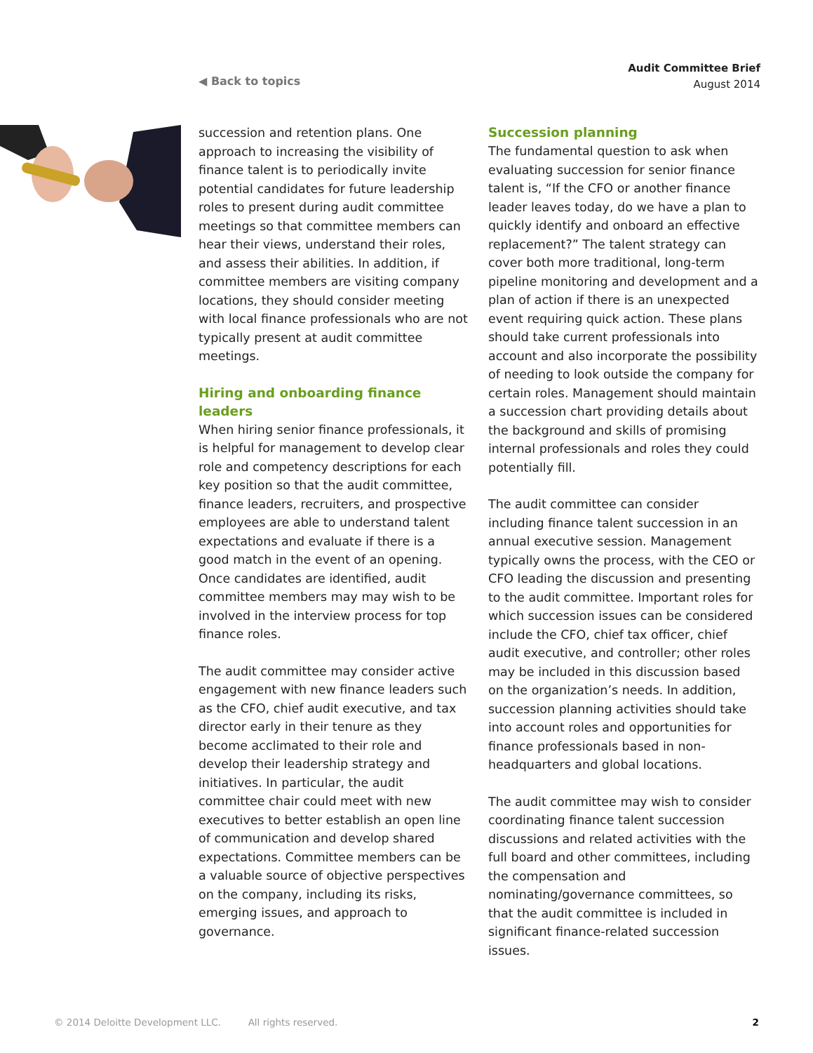◀ Back to topics
Audit Committee Brief
August 2014
succession and retention plans. One approach to increasing the visibility of finance talent is to periodically invite potential candidates for future leadership roles to present during audit committee meetings so that committee members can hear their views, understand their roles, and assess their abilities. In addition, if committee members are visiting company locations, they should consider meeting with local finance professionals who are not typically present at audit committee meetings.
Hiring and onboarding finance leaders
When hiring senior finance professionals, it is helpful for management to develop clear role and competency descriptions for each key position so that the audit committee, finance leaders, recruiters, and prospective employees are able to understand talent expectations and evaluate if there is a good match in the event of an opening. Once candidates are identified, audit committee members may may wish to be involved in the interview process for top finance roles.
The audit committee may consider active engagement with new finance leaders such as the CFO, chief audit executive, and tax director early in their tenure as they become acclimated to their role and develop their leadership strategy and initiatives. In particular, the audit committee chair could meet with new executives to better establish an open line of communication and develop shared expectations. Committee members can be a valuable source of objective perspectives on the company, including its risks, emerging issues, and approach to governance.
Succession planning
The fundamental question to ask when evaluating succession for senior finance talent is, “If the CFO or another finance leader leaves today, do we have a plan to quickly identify and onboard an effective replacement?” The talent strategy can cover both more traditional, long-term pipeline monitoring and development and a plan of action if there is an unexpected event requiring quick action. These plans should take current professionals into account and also incorporate the possibility of needing to look outside the company for certain roles. Management should maintain a succession chart providing details about the background and skills of promising internal professionals and roles they could potentially fill.
The audit committee can consider including finance talent succession in an annual executive session. Management typically owns the process, with the CEO or CFO leading the discussion and presenting to the audit committee. Important roles for which succession issues can be considered include the CFO, chief tax officer, chief audit executive, and controller; other roles may be included in this discussion based on the organization’s needs. In addition, succession planning activities should take into account roles and opportunities for finance professionals based in non-headquarters and global locations.
The audit committee may wish to consider coordinating finance talent succession discussions and related activities with the full board and other committees, including the compensation and nominating/governance committees, so that the audit committee is included in significant finance-related succession issues.
© 2014 Deloitte Development LLC. All rights reserved. 2